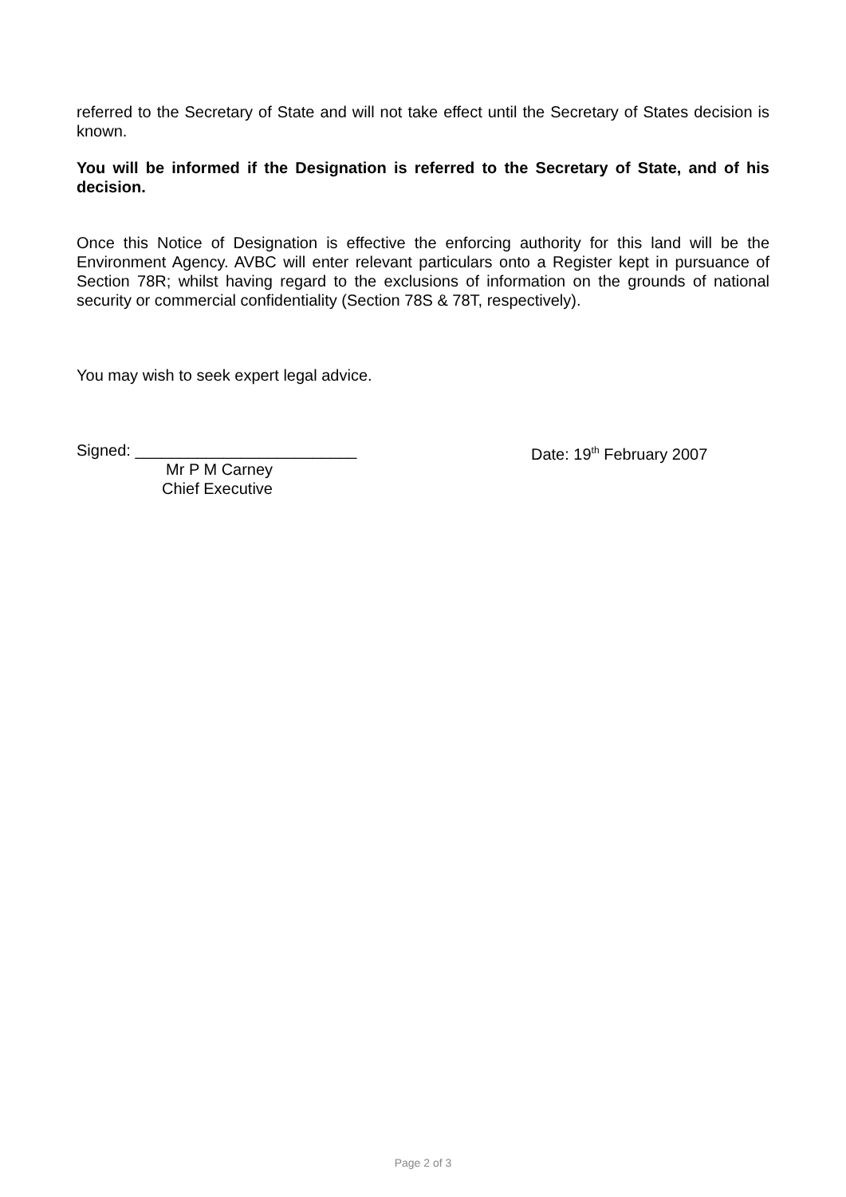referred to the Secretary of State and will not take effect until the Secretary of States decision is known.
You will be informed if the Designation is referred to the Secretary of State, and of his decision.
Once this Notice of Designation is effective the enforcing authority for this land will be the Environment Agency. AVBC will enter relevant particulars onto a Register kept in pursuance of Section 78R; whilst having regard to the exclusions of information on the grounds of national security or commercial confidentiality (Section 78S & 78T, respectively).
You may wish to seek expert legal advice.
Signed: _________________________
Mr P M Carney
Chief Executive
Date: 19<sup>th</sup> February 2007
Page 2 of 3